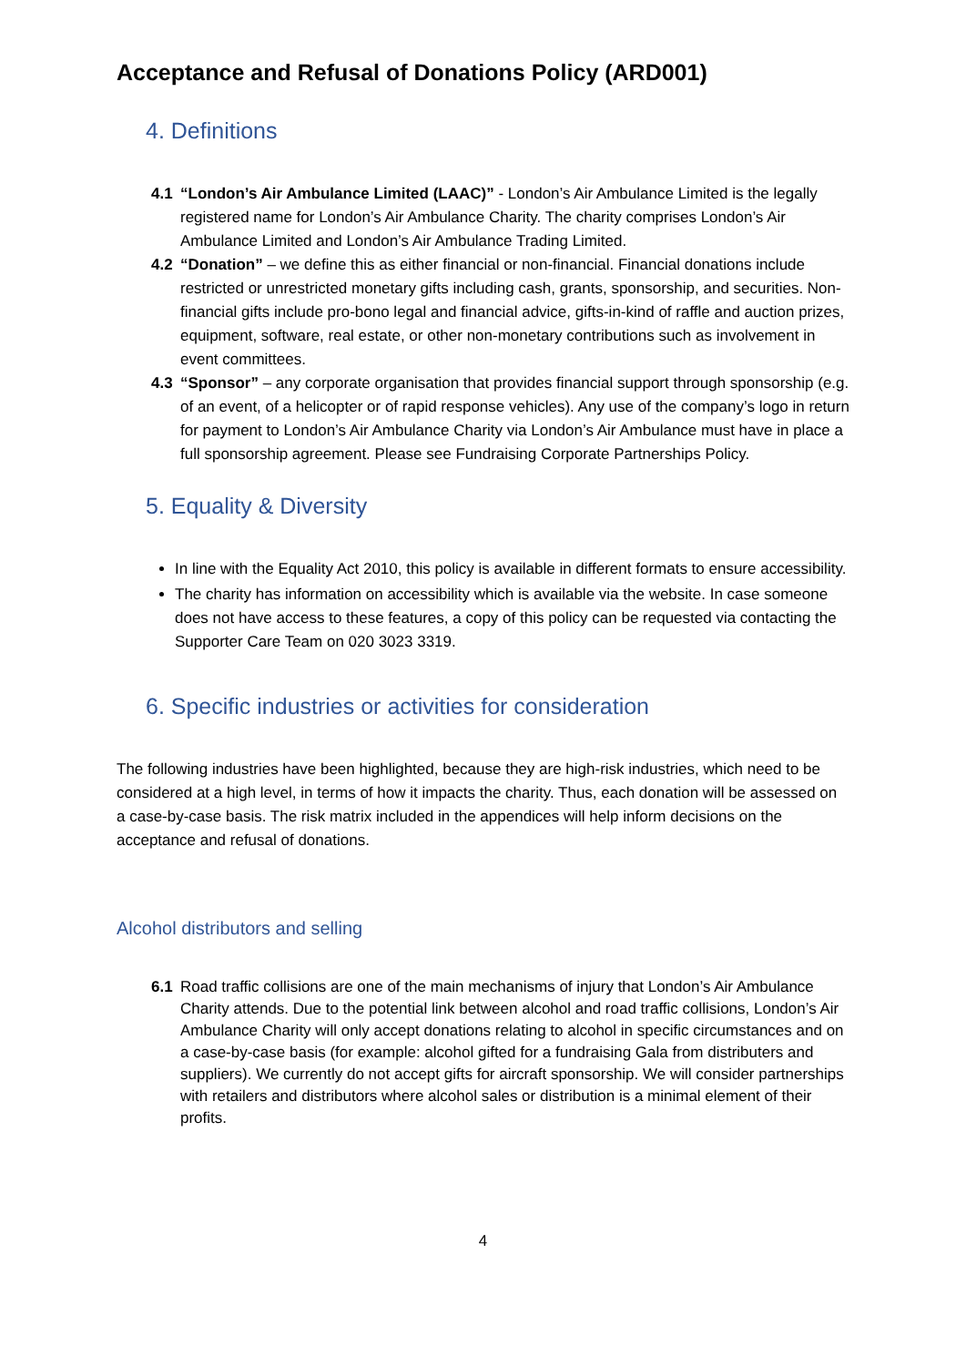Acceptance and Refusal of Donations Policy (ARD001)
4. Definitions
4.1 “London’s Air Ambulance Limited (LAAC)” - London’s Air Ambulance Limited is the legally registered name for London’s Air Ambulance Charity. The charity comprises London’s Air Ambulance Limited and London’s Air Ambulance Trading Limited.
4.2 “Donation” – we define this as either financial or non-financial. Financial donations include restricted or unrestricted monetary gifts including cash, grants, sponsorship, and securities. Non-financial gifts include pro-bono legal and financial advice, gifts-in-kind of raffle and auction prizes, equipment, software, real estate, or other non-monetary contributions such as involvement in event committees.
4.3 “Sponsor” – any corporate organisation that provides financial support through sponsorship (e.g. of an event, of a helicopter or of rapid response vehicles). Any use of the company’s logo in return for payment to London’s Air Ambulance Charity via London’s Air Ambulance must have in place a full sponsorship agreement. Please see Fundraising Corporate Partnerships Policy.
5. Equality & Diversity
In line with the Equality Act 2010, this policy is available in different formats to ensure accessibility.
The charity has information on accessibility which is available via the website. In case someone does not have access to these features, a copy of this policy can be requested via contacting the Supporter Care Team on 020 3023 3319.
6. Specific industries or activities for consideration
The following industries have been highlighted, because they are high-risk industries, which need to be considered at a high level, in terms of how it impacts the charity. Thus, each donation will be assessed on a case-by-case basis. The risk matrix included in the appendices will help inform decisions on the acceptance and refusal of donations.
Alcohol distributors and selling
6.1 Road traffic collisions are one of the main mechanisms of injury that London’s Air Ambulance Charity attends. Due to the potential link between alcohol and road traffic collisions, London’s Air Ambulance Charity will only accept donations relating to alcohol in specific circumstances and on a case-by-case basis (for example: alcohol gifted for a fundraising Gala from distributers and suppliers). We currently do not accept gifts for aircraft sponsorship. We will consider partnerships with retailers and distributors where alcohol sales or distribution is a minimal element of their profits.
4